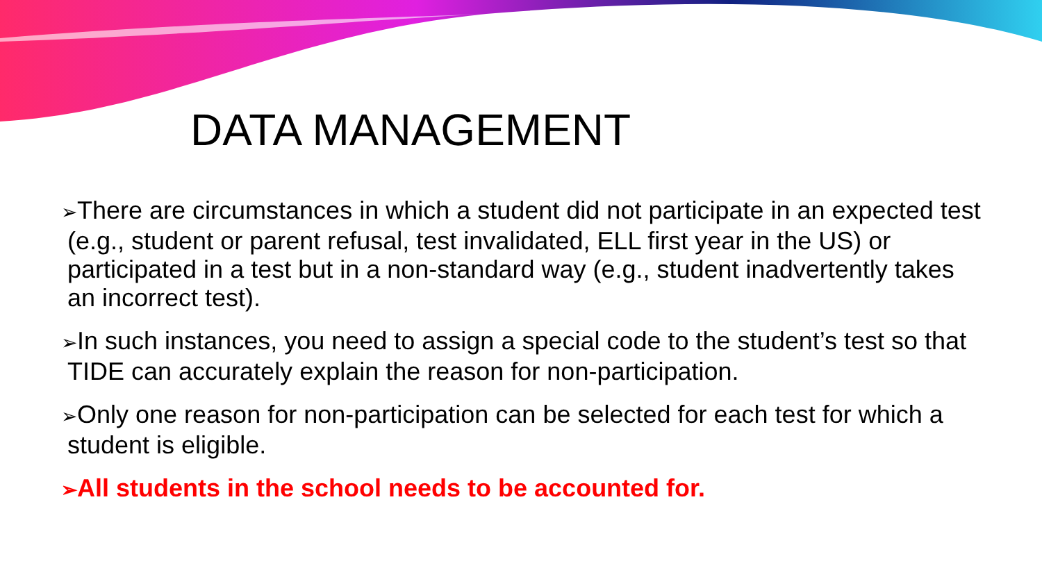DATA MANAGEMENT
➢There are circumstances in which a student did not participate in an expected test (e.g., student or parent refusal, test invalidated, ELL first year in the US) or participated in a test but in a non-standard way (e.g., student inadvertently takes an incorrect test).
➢In such instances, you need to assign a special code to the student’s test so that TIDE can accurately explain the reason for non-participation.
➢Only one reason for non-participation can be selected for each test for which a student is eligible.
➢All students in the school needs to be accounted for.